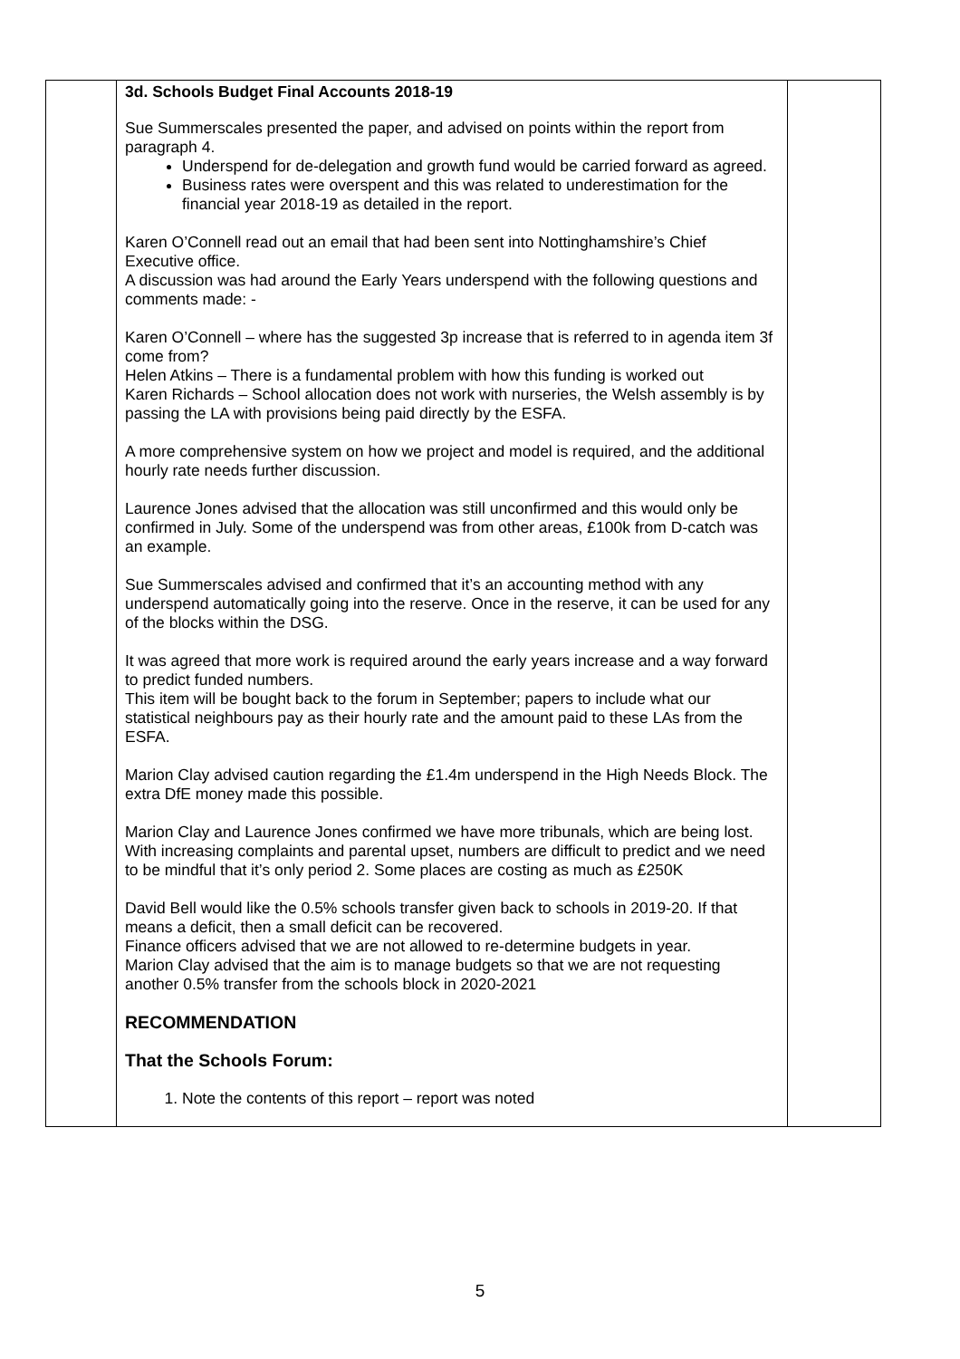| | 3d. Schools Budget Final Accounts 2018-19 Sue Summerscales presented the paper, and advised on points within the report from paragraph 4. Underspend for de-delegation and growth fund would be carried forward as agreed. Business rates were overspent and this was related to underestimation for the financial year 2018-19 as detailed in the report. Karen O’Connell read out an email that had been sent into Nottinghamshire’s Chief Executive office. A discussion was had around the Early Years underspend with the following questions and comments made: - Karen O’Connell – where has the suggested 3p increase that is referred to in agenda item 3f come from? Helen Atkins – There is a fundamental problem with how this funding is worked out Karen Richards – School allocation does not work with nurseries, the Welsh assembly is by passing the LA with provisions being paid directly by the ESFA. A more comprehensive system on how we project and model is required, and the additional hourly rate needs further discussion. Laurence Jones advised that the allocation was still unconfirmed and this would only be confirmed in July. Some of the underspend was from other areas, £100k from D-catch was an example. Sue Summerscales advised and confirmed that it’s an accounting method with any underspend automatically going into the reserve. Once in the reserve, it can be used for any of the blocks within the DSG. It was agreed that more work is required around the early years increase and a way forward to predict funded numbers. This item will be bought back to the forum in September; papers to include what our statistical neighbours pay as their hourly rate and the amount paid to these LAs from the ESFA. Marion Clay advised caution regarding the £1.4m underspend in the High Needs Block. The extra DfE money made this possible. Marion Clay and Laurence Jones confirmed we have more tribunals, which are being lost. With increasing complaints and parental upset, numbers are difficult to predict and we need to be mindful that it’s only period 2. Some places are costing as much as £250K David Bell would like the 0.5% schools transfer given back to schools in 2019-20. If that means a deficit, then a small deficit can be recovered. Finance officers advised that we are not allowed to re-determine budgets in year. Marion Clay advised that the aim is to manage budgets so that we are not requesting another 0.5% transfer from the schools block in 2020-2021 RECOMMENDATION That the Schools Forum: 1. Note the contents of this report – report was noted | |
5